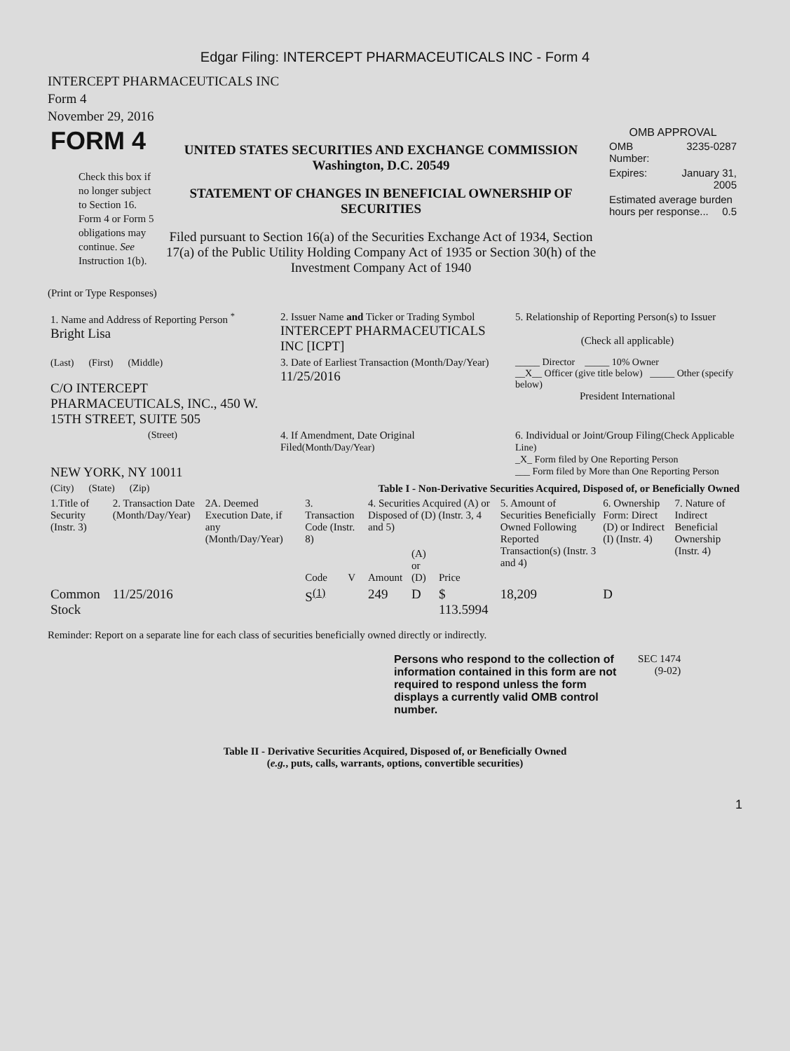Edgar Filing: INTERCEPT PHARMACEUTICALS INC - Form 4
INTERCEPT PHARMACEUTICALS INC
Form 4
November 29, 2016
| FORM 4 Check this box if no longer subject to Section 16. Form 4 or Form 5 obligations may continue. See Instruction 1(b). | UNITED STATES SECURITIES AND EXCHANGE COMMISSION Washington, D.C. 20549 STATEMENT OF CHANGES IN BENEFICIAL OWNERSHIP OF SECURITIES Filed pursuant to Section 16(a) of the Securities Exchange Act of 1934, Section 17(a) of the Public Utility Holding Company Act of 1935 or Section 30(h) of the Investment Company Act of 1940 | OMB APPROVAL / OMB Number: / 3235-0287 / / Expires: / January 31, 2005 / / Estimated average burden hours per response... 0.5 / / |
(Print or Type Responses)
| 1. Name and Address of Reporting Person <sup>*</sup> Bright Lisa | 2. Issuer Name and Ticker or Trading Symbol INTERCEPT PHARMACEUTICALS INC [ICPT] | 5. Relationship of Reporting Person(s) to Issuer (Check all applicable) |
| (Last) (First) (Middle) C/O INTERCEPT PHARMACEUTICALS, INC., 450 W. 15TH STREET, SUITE 505 | 3. Date of Earliest Transaction (Month/Day/Year) 11/25/2016 | _____ Director _____ 10% Owner __X__ Officer (give title below) _____ Other (specify below) President International |
| (Street) NEW YORK, NY 10011 | 4. If Amendment, Date Original Filed (Month/Day/Year) | 6. Individual or Joint/Group Filing (Check Applicable Line) _X_ Form filed by One Reporting Person ___ Form filed by More than One Reporting Person |
| (City) (State) (Zip) | Table I - Non-Derivative Securities Acquired, Disposed of, or Beneficially Owned | |
| 1.Title of Security (Instr. 3) | 2. Transaction Date (Month/Day/Year) | 2A. Deemed Execution Date, if any (Month/Day/Year) | 3. Transaction Code (Instr. 8) | | 4. Securities Acquired (A) or Disposed of (D) (Instr. 3, 4 and 5) | | | 5. Amount of Securities Beneficially Owned Following Reported Transaction(s) (Instr. 3 and 4) | 6. Ownership Form: Direct (D) or Indirect (I) (Instr. 4) | 7. Nature of Indirect Beneficial Ownership (Instr. 4) |
| --- | --- | --- | --- | --- | --- | --- | --- | --- | --- | --- |
| | | | Code | V | Amount | (A) or (D) | Price | | | |
| Common Stock | 11/25/2016 | | S<sup>(1)</sup> | | 249 | D | $ 113.5994 | 18,209 | D | |
Reminder: Report on a separate line for each class of securities beneficially owned directly or indirectly.
| Persons who respond to the collection of information contained in this form are not required to respond unless the form displays a currently valid OMB control number. | SEC 1474 (9-02) |
Table II - Derivative Securities Acquired, Disposed of, or Beneficially Owned
(e.g., puts, calls, warrants, options, convertible securities)
1